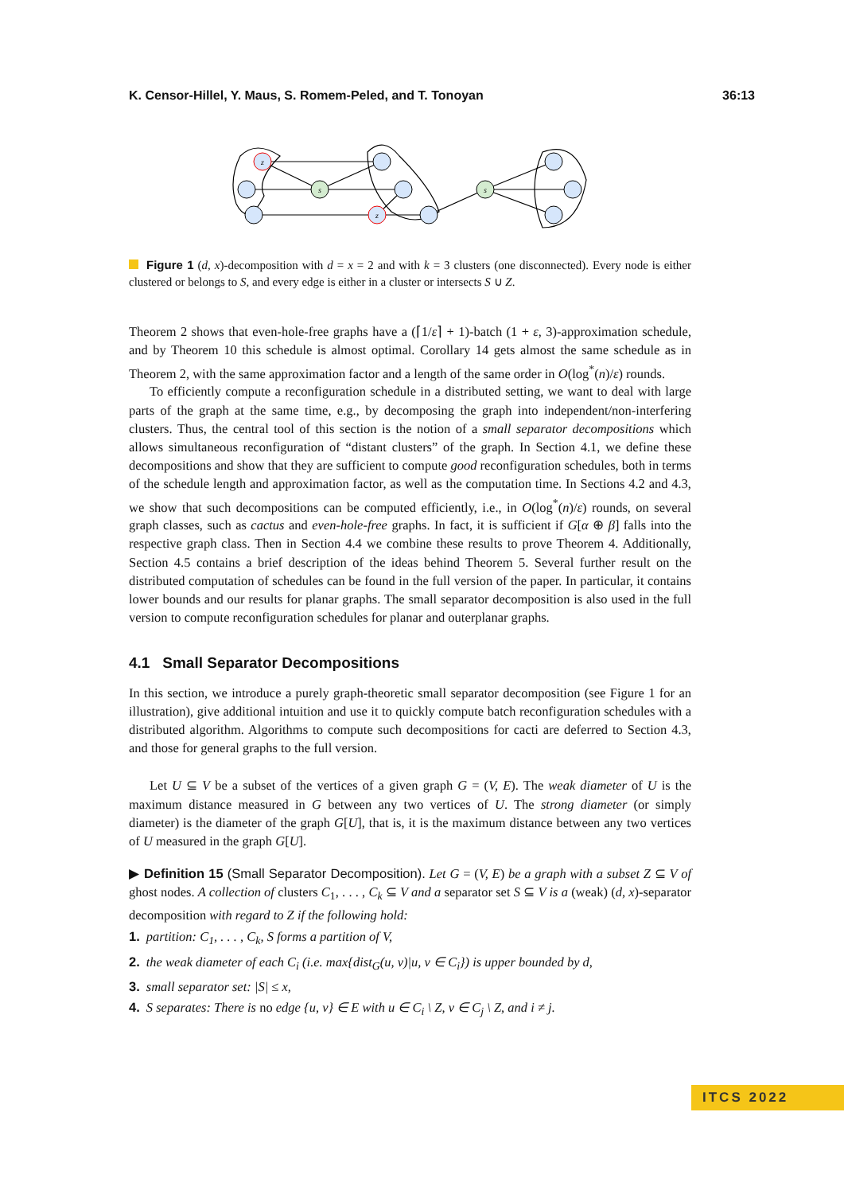K. Censor-Hillel, Y. Maus, S. Romem-Peled, and T. Tonoyan 36:13
z
z
s
s
Figure 1 (d, x)-decomposition with d = x = 2 and with k = 3 clusters (one disconnected). Every node is either clustered or belongs to S, and every edge is either in a cluster or intersects S ∪ Z.
Theorem 2 shows that even-hole-free graphs have a (⌈1/ε⌉ + 1)-batch (1 + ε, 3)-approximation schedule, and by Theorem 10 this schedule is almost optimal. Corollary 14 gets almost the same schedule as in Theorem 2, with the same approximation factor and a length of the same order in O(log<sup>*</sup>(n)/ε) rounds.
To efficiently compute a reconfiguration schedule in a distributed setting, we want to deal with large parts of the graph at the same time, e.g., by decomposing the graph into independent/non-interfering clusters. Thus, the central tool of this section is the notion of a small separator decompositions which allows simultaneous reconfiguration of “distant clusters” of the graph. In Section 4.1, we define these decompositions and show that they are sufficient to compute good reconfiguration schedules, both in terms of the schedule length and approximation factor, as well as the computation time. In Sections 4.2 and 4.3, we show that such decompositions can be computed efficiently, i.e., in O(log<sup>*</sup>(n)/ε) rounds, on several graph classes, such as cactus and even-hole-free graphs. In fact, it is sufficient if G[α ⊕ β] falls into the respective graph class. Then in Section 4.4 we combine these results to prove Theorem 4. Additionally, Section 4.5 contains a brief description of the ideas behind Theorem 5. Several further result on the distributed computation of schedules can be found in the full version of the paper. In particular, it contains lower bounds and our results for planar graphs. The small separator decomposition is also used in the full version to compute reconfiguration schedules for planar and outerplanar graphs.
4.1 Small Separator Decompositions
In this section, we introduce a purely graph-theoretic small separator decomposition (see Figure 1 for an illustration), give additional intuition and use it to quickly compute batch reconfiguration schedules with a distributed algorithm. Algorithms to compute such decompositions for cacti are deferred to Section 4.3, and those for general graphs to the full version.
Let U ⊆ V be a subset of the vertices of a given graph G = (V, E). The weak diameter of U is the maximum distance measured in G between any two vertices of U. The strong diameter (or simply diameter) is the diameter of the graph G[U], that is, it is the maximum distance between any two vertices of U measured in the graph G[U].
▶ Definition 15 (Small Separator Decomposition). Let G = (V, E) be a graph with a subset Z ⊆ V of ghost nodes. A collection of clusters C<sub>1</sub>, . . . , C<sub>k</sub> ⊆ V and a separator set S ⊆ V is a (weak) (d, x)-separator decomposition with regard to Z if the following hold:
1. partition: C<sub>1</sub>, . . . , C<sub>k</sub>, S forms a partition of V,
2. the weak diameter of each C<sub>i</sub> (i.e. max{dist<sub>G</sub>(u, v)|u, v ∈ C<sub>i</sub>}) is upper bounded by d,
3. small separator set: |S| ≤ x,
4. S separates: There is no edge {u, v} ∈ E with u ∈ C<sub>i</sub> \ Z, v ∈ C<sub>j</sub> \ Z, and i ≠ j.
ITCS 2022